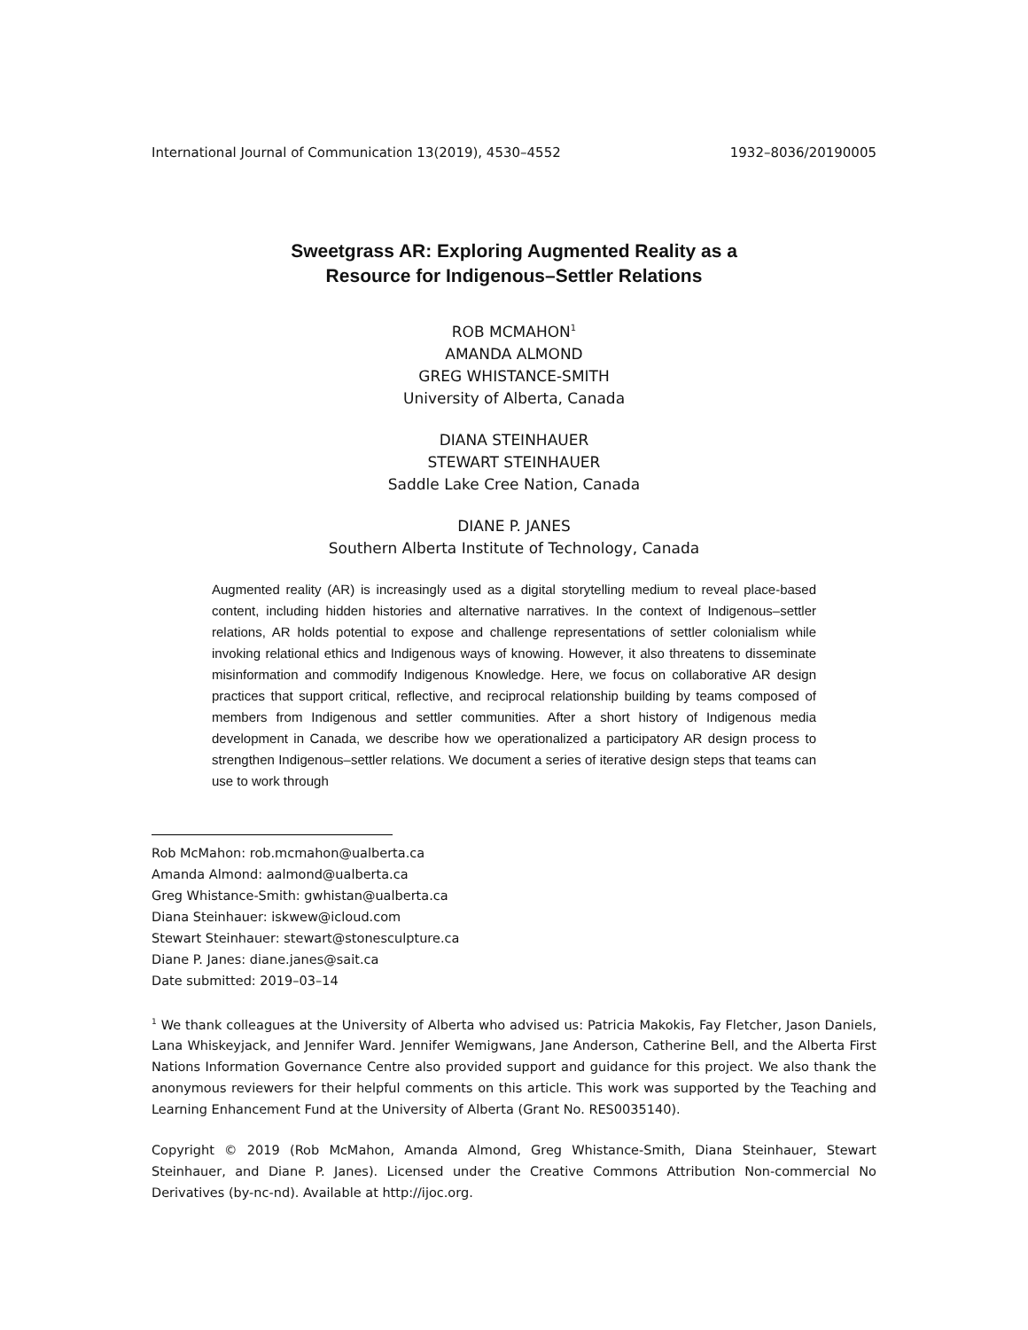International Journal of Communication 13(2019), 4530–4552 1932–8036/20190005
Sweetgrass AR: Exploring Augmented Reality as a
Resource for Indigenous–Settler Relations
ROB MCMAHON<sup>1</sup>
AMANDA ALMOND
GREG WHISTANCE-SMITH
University of Alberta, Canada
DIANA STEINHAUER
STEWART STEINHAUER
Saddle Lake Cree Nation, Canada
DIANE P. JANES
Southern Alberta Institute of Technology, Canada
Augmented reality (AR) is increasingly used as a digital storytelling medium to reveal place-based content, including hidden histories and alternative narratives. In the context of Indigenous–settler relations, AR holds potential to expose and challenge representations of settler colonialism while invoking relational ethics and Indigenous ways of knowing. However, it also threatens to disseminate misinformation and commodify Indigenous Knowledge. Here, we focus on collaborative AR design practices that support critical, reflective, and reciprocal relationship building by teams composed of members from Indigenous and settler communities. After a short history of Indigenous media development in Canada, we describe how we operationalized a participatory AR design process to strengthen Indigenous–settler relations. We document a series of iterative design steps that teams can use to work through
Rob McMahon: rob.mcmahon@ualberta.ca
Amanda Almond: aalmond@ualberta.ca
Greg Whistance-Smith: gwhistan@ualberta.ca
Diana Steinhauer: iskwew@icloud.com
Stewart Steinhauer: stewart@stonesculpture.ca
Diane P. Janes: diane.janes@sait.ca
Date submitted: 2019–03–14
<sup>1</sup> We thank colleagues at the University of Alberta who advised us: Patricia Makokis, Fay Fletcher, Jason Daniels, Lana Whiskeyjack, and Jennifer Ward. Jennifer Wemigwans, Jane Anderson, Catherine Bell, and the Alberta First Nations Information Governance Centre also provided support and guidance for this project. We also thank the anonymous reviewers for their helpful comments on this article. This work was supported by the Teaching and Learning Enhancement Fund at the University of Alberta (Grant No. RES0035140).
Copyright © 2019 (Rob McMahon, Amanda Almond, Greg Whistance-Smith, Diana Steinhauer, Stewart Steinhauer, and Diane P. Janes). Licensed under the Creative Commons Attribution Non-commercial No Derivatives (by-nc-nd). Available at http://ijoc.org.